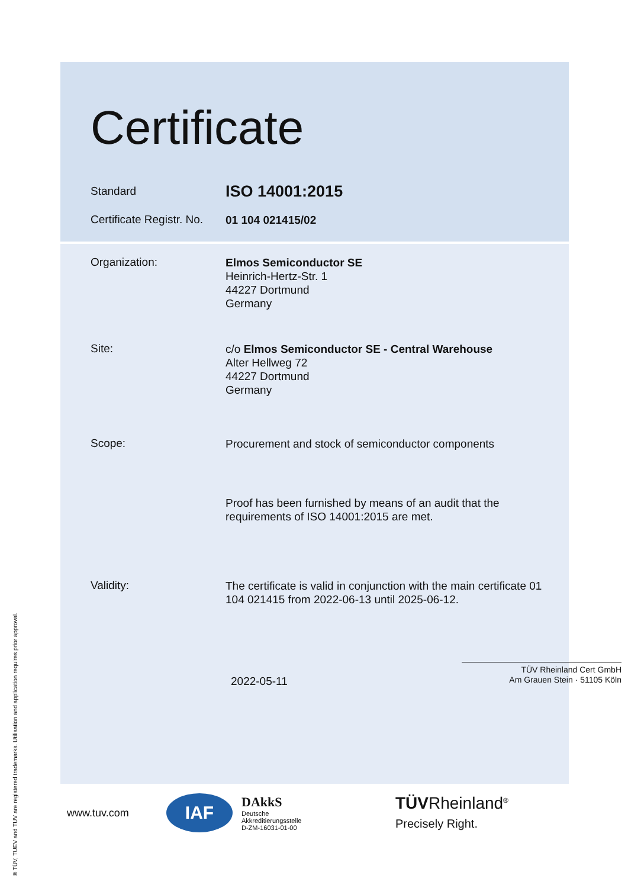Certificate
Standard
ISO 14001:2015
Certificate Registr. No.
01 104 021415/02
Organization:
Elmos Semiconductor SE
Heinrich-Hertz-Str. 1
44227 Dortmund
Germany
Site:
c/o Elmos Semiconductor SE - Central Warehouse
Alter Hellweg 72
44227 Dortmund
Germany
Scope:
Procurement and stock of semiconductor components
Proof has been furnished by means of an audit that the requirements of ISO 14001:2015 are met.
Validity:
The certificate is valid in conjunction with the main certificate 01 104 021415 from 2022-06-13 until 2025-06-12.
2022-05-11
TÜV Rheinland Cert GmbH
Am Grauen Stein · 51105 Köln
www.tuv.com
IAF
DAkkS
Deutsche
Akkreditierungsstelle
D-ZM-16031-01-00
TÜVRheinland<sup>®</sup>
Precisely Right.
® TÜV, TUEV and TUV are registered trademarks. Utilisation and application requires prior approval.